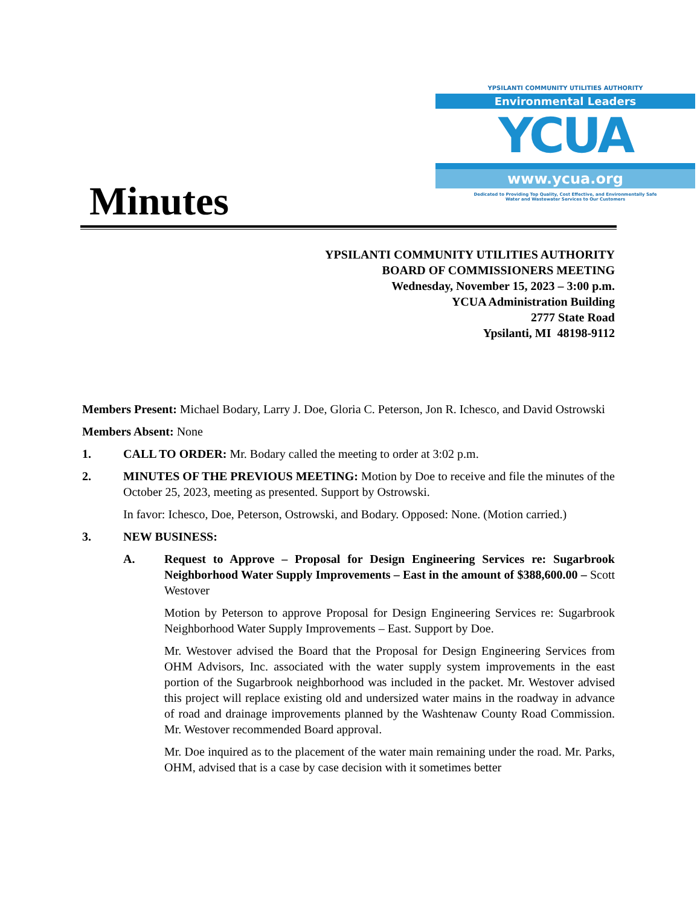Minutes
YPSILANTI COMMUNITY UTILITIES AUTHORITY
Environmental Leaders
YCUA
www.ycua.org
Dedicated to Providing Top Quality, Cost Effective, and Environmentally Safe
Water and Wastewater Services to Our Customers
YPSILANTI COMMUNITY UTILITIES AUTHORITY
BOARD OF COMMISSIONERS MEETING
Wednesday, November 15, 2023 – 3:00 p.m.
YCUA Administration Building
2777 State Road
Ypsilanti, MI 48198-9112
Members Present: Michael Bodary, Larry J. Doe, Gloria C. Peterson, Jon R. Ichesco, and David Ostrowski
Members Absent: None
1. CALL TO ORDER: Mr. Bodary called the meeting to order at 3:02 p.m.
2. MINUTES OF THE PREVIOUS MEETING: Motion by Doe to receive and file the minutes of the October 25, 2023, meeting as presented. Support by Ostrowski.
In favor: Ichesco, Doe, Peterson, Ostrowski, and Bodary. Opposed: None. (Motion carried.)
3. NEW BUSINESS:
A. Request to Approve – Proposal for Design Engineering Services re: Sugarbrook Neighborhood Water Supply Improvements – East in the amount of $388,600.00 – Scott Westover
Motion by Peterson to approve Proposal for Design Engineering Services re: Sugarbrook Neighborhood Water Supply Improvements – East. Support by Doe.
Mr. Westover advised the Board that the Proposal for Design Engineering Services from OHM Advisors, Inc. associated with the water supply system improvements in the east portion of the Sugarbrook neighborhood was included in the packet. Mr. Westover advised this project will replace existing old and undersized water mains in the roadway in advance of road and drainage improvements planned by the Washtenaw County Road Commission. Mr. Westover recommended Board approval.
Mr. Doe inquired as to the placement of the water main remaining under the road. Mr. Parks, OHM, advised that is a case by case decision with it sometimes better